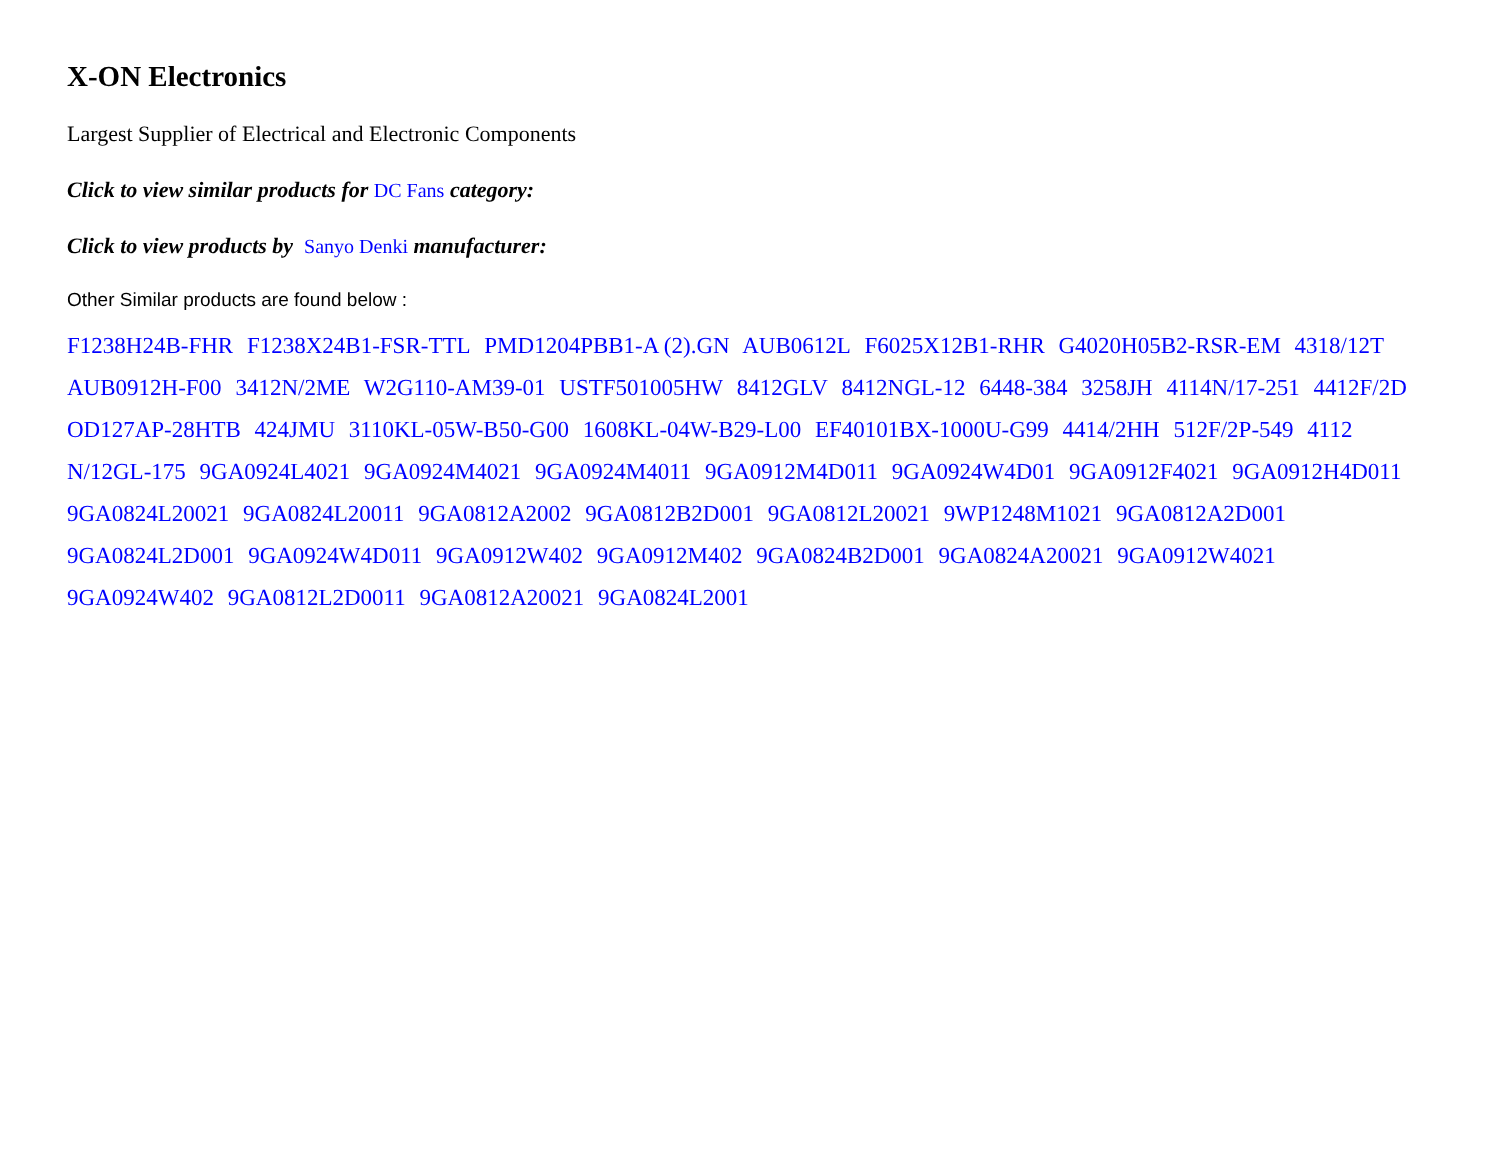X-ON Electronics
Largest Supplier of Electrical and Electronic Components
Click to view similar products for DC Fans category:
Click to view products by Sanyo Denki manufacturer:
Other Similar products are found below :
F1238H24B-FHR F1238X24B1-FSR-TTL PMD1204PBB1-A (2).GN AUB0612L F6025X12B1-RHR G4020H05B2-RSR-EM 4318/12T AUB0912H-F00 3412N/2ME W2G110-AM39-01 USTF501005HW 8412GLV 8412NGL-12 6448-384 3258JH 4114N/17-251 4412F/2D OD127AP-28HTB 424JMU 3110KL-05W-B50-G00 1608KL-04W-B29-L00 EF40101BX-1000U-G99 4414/2HH 512F/2P-549 4112 N/12GL-175 9GA0924L4021 9GA0924M4021 9GA0924M4011 9GA0912M4D011 9GA0924W4D01 9GA0912F4021 9GA0912H4D011 9GA0824L20021 9GA0824L20011 9GA0812A2002 9GA0812B2D001 9GA0812L20021 9WP1248M1021 9GA0812A2D001 9GA0824L2D001 9GA0924W4D011 9GA0912W402 9GA0912M402 9GA0824B2D001 9GA0824A20021 9GA0912W4021 9GA0924W402 9GA0812L2D0011 9GA0812A20021 9GA0824L2001